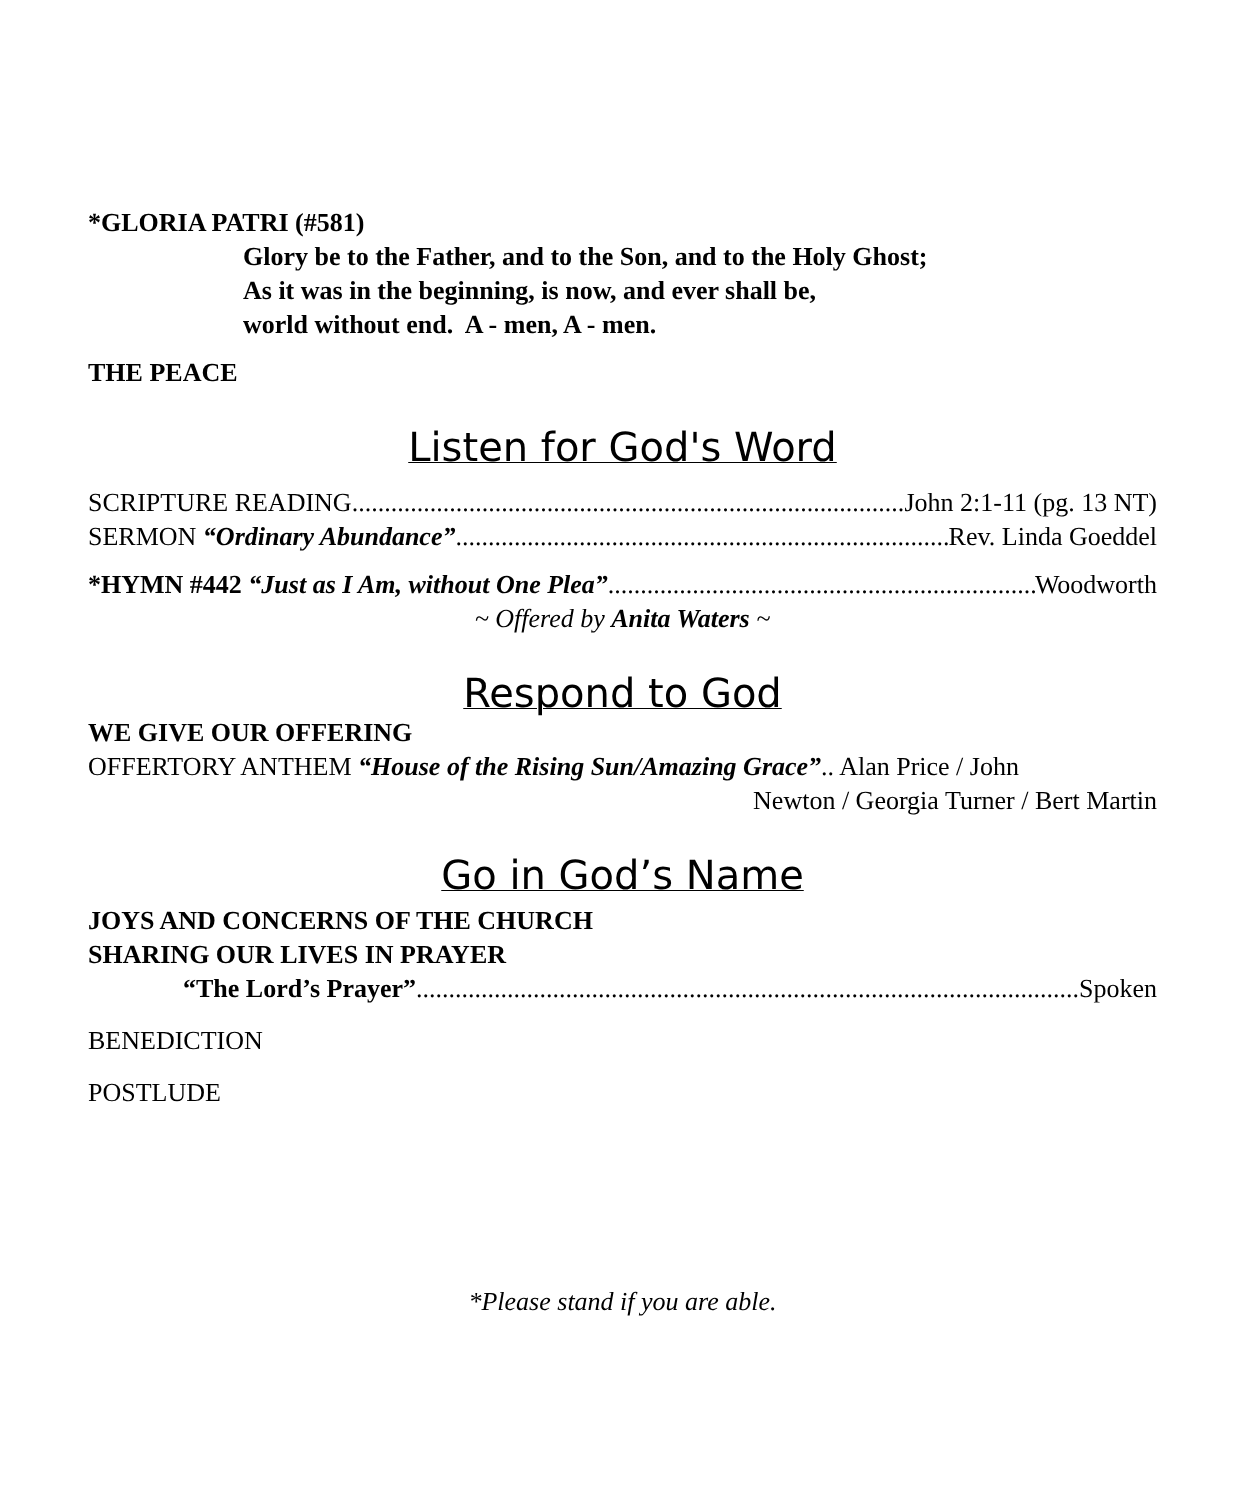*GLORIA PATRI (#581)
Glory be to the Father, and to the Son, and to the Holy Ghost;
As it was in the beginning, is now, and ever shall be,
world without end. A - men, A - men.
THE PEACE
Listen for God's Word
SCRIPTURE READING John 2:1-11 (pg. 13 NT)
SERMON “Ordinary Abundance” Rev. Linda Goeddel
*HYMN #442 “Just as I Am, without One Plea” Woodworth
~ Offered by Anita Waters ~
Respond to God
WE GIVE OUR OFFERING
OFFERTORY ANTHEM “House of the Rising Sun/Amazing Grace”.. Alan Price / John
Newton / Georgia Turner / Bert Martin
Go in God’s Name
JOYS AND CONCERNS OF THE CHURCH
SHARING OUR LIVES IN PRAYER
“The Lord’s Prayer” Spoken
BENEDICTION
POSTLUDE
*Please stand if you are able.